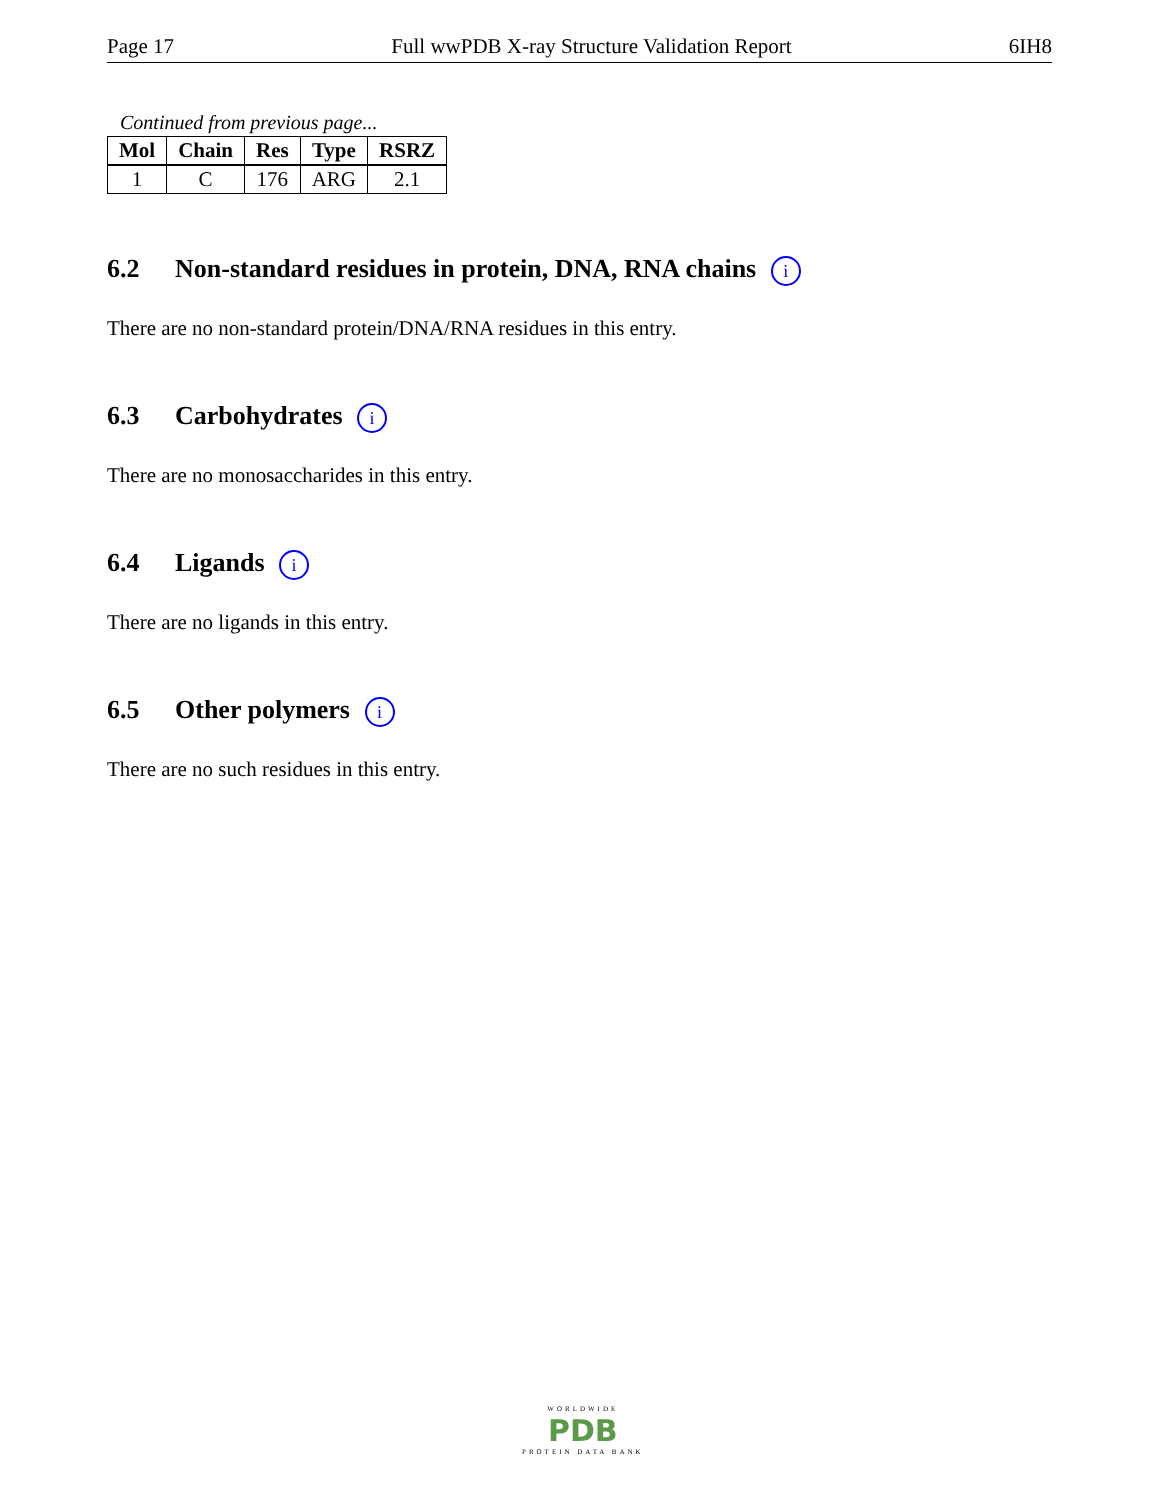Page 17 Full wwPDB X-ray Structure Validation Report 6IH8
Continued from previous page...
| Mol | Chain | Res | Type | RSRZ |
| --- | --- | --- | --- | --- |
| 1 | C | 176 | ARG | 2.1 |
6.2 Non-standard residues in protein, DNA, RNA chains i
There are no non-standard protein/DNA/RNA residues in this entry.
6.3 Carbohydrates i
There are no monosaccharides in this entry.
6.4 Ligands i
There are no ligands in this entry.
6.5 Other polymers i
There are no such residues in this entry.
WORLDWIDE
PDB
PROTEIN DATA BANK